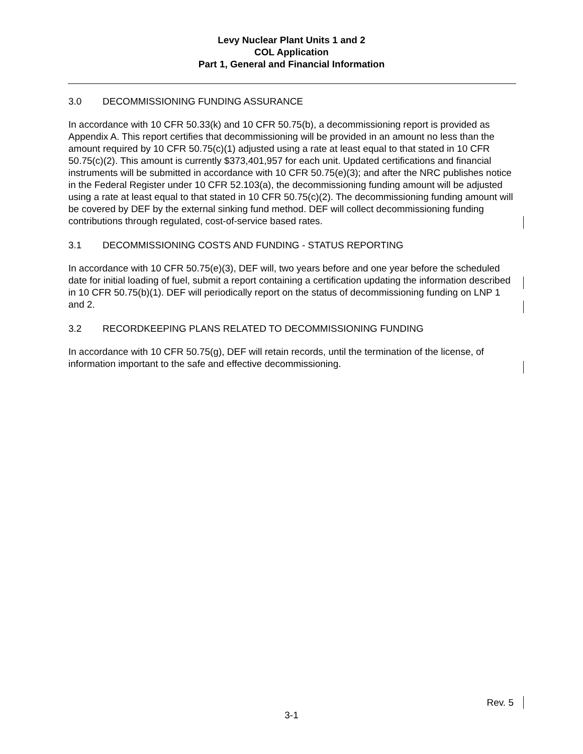Levy Nuclear Plant Units 1 and 2
COL Application
Part 1, General and Financial Information
3.0 DECOMMISSIONING FUNDING ASSURANCE
In accordance with 10 CFR 50.33(k) and 10 CFR 50.75(b), a decommissioning report is provided as Appendix A. This report certifies that decommissioning will be provided in an amount no less than the amount required by 10 CFR 50.75(c)(1) adjusted using a rate at least equal to that stated in 10 CFR 50.75(c)(2). This amount is currently $373,401,957 for each unit. Updated certifications and financial instruments will be submitted in accordance with 10 CFR 50.75(e)(3); and after the NRC publishes notice in the Federal Register under 10 CFR 52.103(a), the decommissioning funding amount will be adjusted using a rate at least equal to that stated in 10 CFR 50.75(c)(2). The decommissioning funding amount will be covered by DEF by the external sinking fund method. DEF will collect decommissioning funding contributions through regulated, cost-of-service based rates.
3.1 DECOMMISSIONING COSTS AND FUNDING - STATUS REPORTING
In accordance with 10 CFR 50.75(e)(3), DEF will, two years before and one year before the scheduled date for initial loading of fuel, submit a report containing a certification updating the information described in 10 CFR 50.75(b)(1). DEF will periodically report on the status of decommissioning funding on LNP 1 and 2.
3.2 RECORDKEEPING PLANS RELATED TO DECOMMISSIONING FUNDING
In accordance with 10 CFR 50.75(g), DEF will retain records, until the termination of the license, of information important to the safe and effective decommissioning.
Rev. 5
3-1